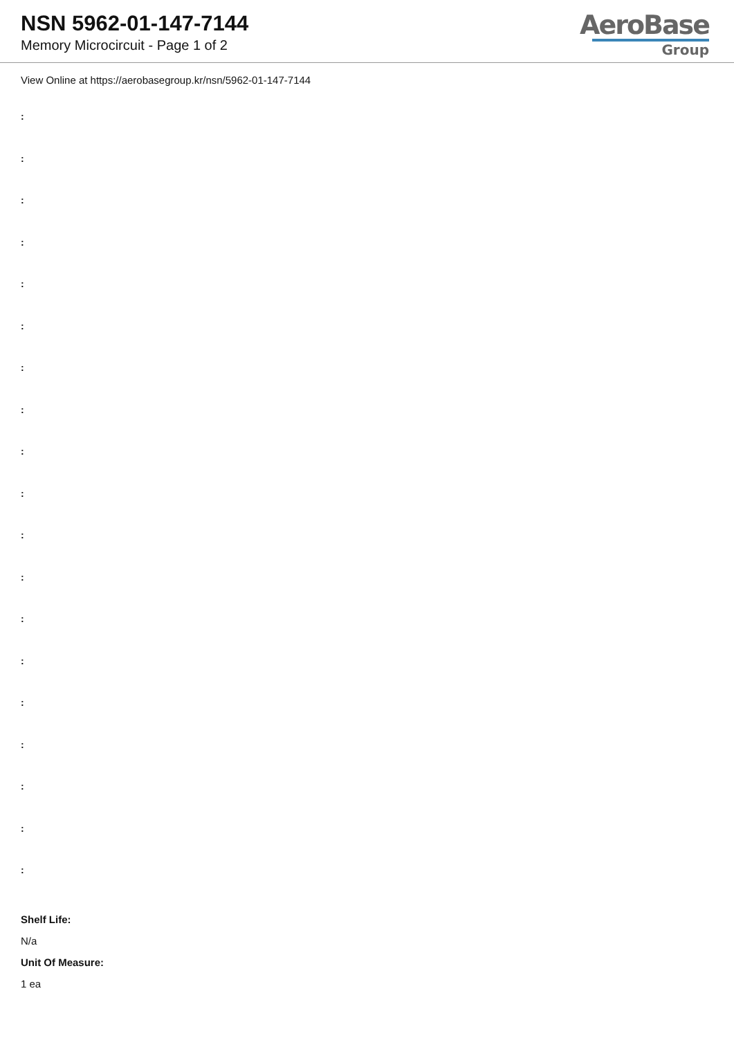NSN 5962-01-147-7144
Memory Microcircuit - Page 1 of 2
AeroBase
Group
View Online at https://aerobasegroup.kr/nsn/5962-01-147-7144
:
:
:
:
:
:
:
:
:
:
:
:
:
:
:
:
:
:
:
Shelf Life:
N/a
Unit Of Measure:
1 ea